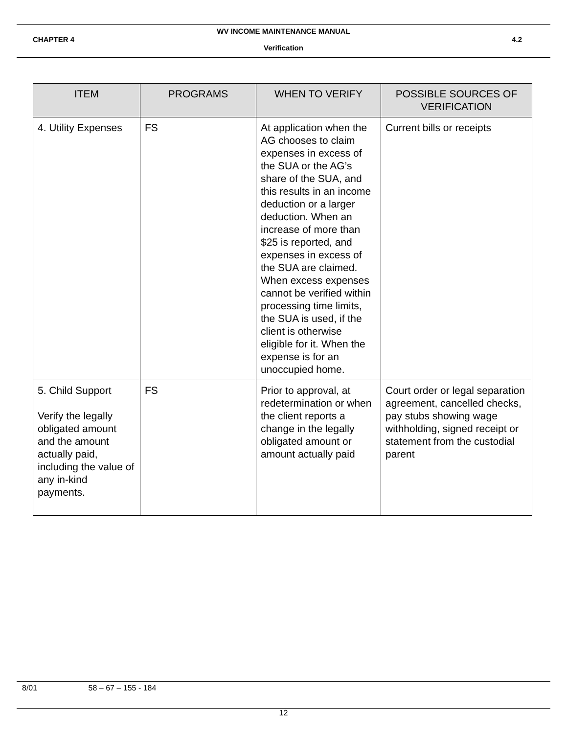WV INCOME MAINTENANCE MANUAL
CHAPTER 4 4.2
Verification
| ITEM | PROGRAMS | WHEN TO VERIFY | POSSIBLE SOURCES OF VERIFICATION |
| --- | --- | --- | --- |
| 4. Utility Expenses | FS | At application when the AG chooses to claim expenses in excess of the SUA or the AG’s share of the SUA, and this results in an income deduction or a larger deduction. When an increase of more than $25 is reported, and expenses in excess of the SUA are claimed. When excess expenses cannot be verified within processing time limits, the SUA is used, if the client is otherwise eligible for it. When the expense is for an unoccupied home. | Current bills or receipts |
| 5. Child Support Verify the legally obligated amount and the amount actually paid, including the value of any in-kind payments. | FS | Prior to approval, at redetermination or when the client reports a change in the legally obligated amount or amount actually paid | Court order or legal separation agreement, cancelled checks, pay stubs showing wage withholding, signed receipt or statement from the custodial parent |
8/01 58 – 67 – 155 - 184
12